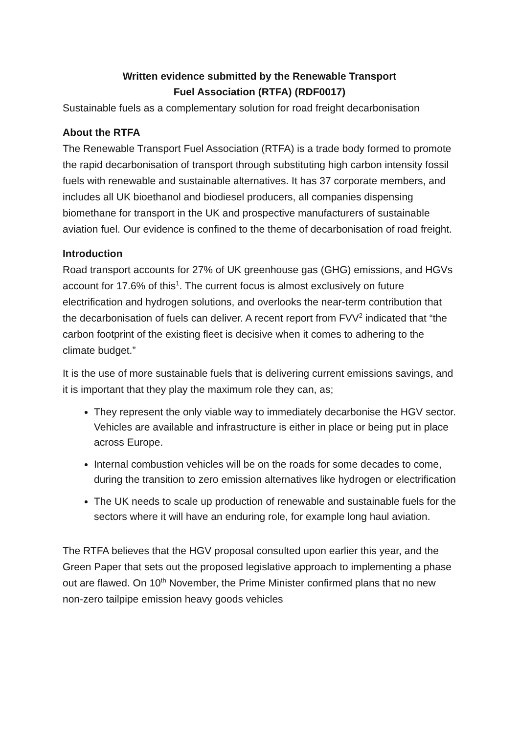Written evidence submitted by the Renewable Transport
Fuel Association (RTFA) (RDF0017)
Sustainable fuels as a complementary solution for road freight decarbonisation
About the RTFA
The Renewable Transport Fuel Association (RTFA) is a trade body formed to promote the rapid decarbonisation of transport through substituting high carbon intensity fossil fuels with renewable and sustainable alternatives. It has 37 corporate members, and includes all UK bioethanol and biodiesel producers, all companies dispensing biomethane for transport in the UK and prospective manufacturers of sustainable aviation fuel. Our evidence is confined to the theme of decarbonisation of road freight.
Introduction
Road transport accounts for 27% of UK greenhouse gas (GHG) emissions, and HGVs account for 17.6% of this<sup>1</sup>. The current focus is almost exclusively on future electrification and hydrogen solutions, and overlooks the near-term contribution that the decarbonisation of fuels can deliver. A recent report from FVV<sup>2</sup> indicated that “the carbon footprint of the existing fleet is decisive when it comes to adhering to the climate budget.”
It is the use of more sustainable fuels that is delivering current emissions savings, and it is important that they play the maximum role they can, as;
They represent the only viable way to immediately decarbonise the HGV sector. Vehicles are available and infrastructure is either in place or being put in place across Europe.
Internal combustion vehicles will be on the roads for some decades to come, during the transition to zero emission alternatives like hydrogen or electrification
The UK needs to scale up production of renewable and sustainable fuels for the sectors where it will have an enduring role, for example long haul aviation.
The RTFA believes that the HGV proposal consulted upon earlier this year, and the Green Paper that sets out the proposed legislative approach to implementing a phase out are flawed. On 10<sup>th</sup> November, the Prime Minister confirmed plans that no new non-zero tailpipe emission heavy goods vehicles